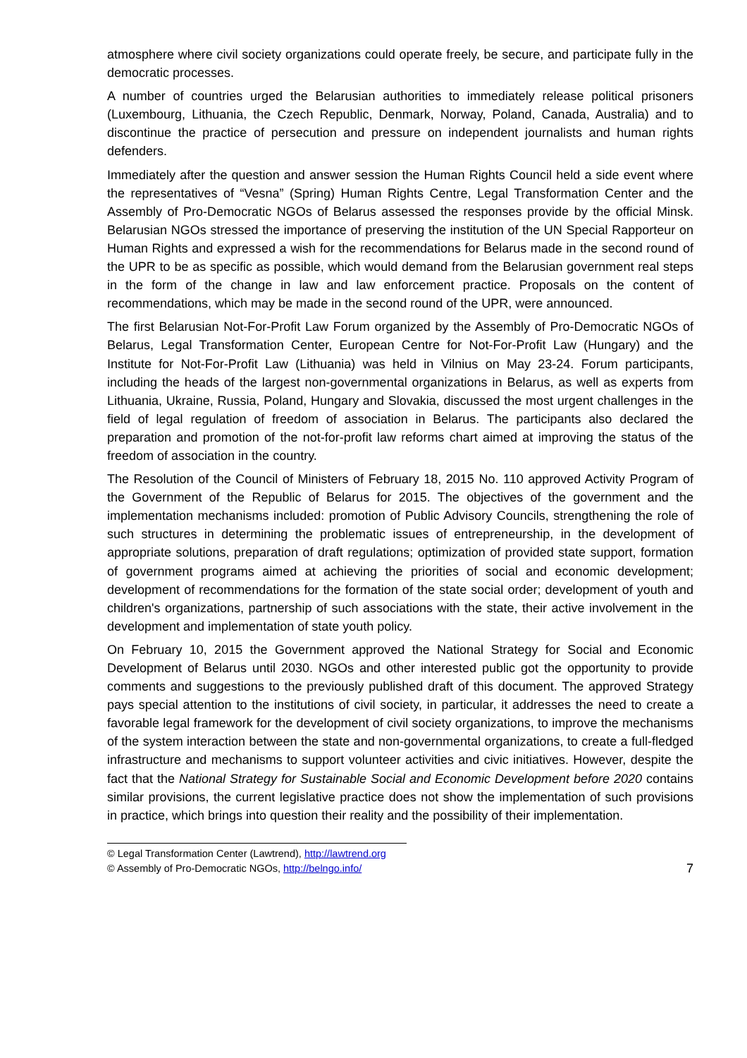atmosphere where civil society organizations could operate freely, be secure, and participate fully in the democratic processes.
A number of countries urged the Belarusian authorities to immediately release political prisoners (Luxembourg, Lithuania, the Czech Republic, Denmark, Norway, Poland, Canada, Australia) and to discontinue the practice of persecution and pressure on independent journalists and human rights defenders.
Immediately after the question and answer session the Human Rights Council held a side event where the representatives of “Vesna” (Spring) Human Rights Centre, Legal Transformation Center and the Assembly of Pro-Democratic NGOs of Belarus assessed the responses provide by the official Minsk. Belarusian NGOs stressed the importance of preserving the institution of the UN Special Rapporteur on Human Rights and expressed a wish for the recommendations for Belarus made in the second round of the UPR to be as specific as possible, which would demand from the Belarusian government real steps in the form of the change in law and law enforcement practice. Proposals on the content of recommendations, which may be made in the second round of the UPR, were announced.
The first Belarusian Not-For-Profit Law Forum organized by the Assembly of Pro-Democratic NGOs of Belarus, Legal Transformation Center, European Centre for Not-For-Profit Law (Hungary) and the Institute for Not-For-Profit Law (Lithuania) was held in Vilnius on May 23-24. Forum participants, including the heads of the largest non-governmental organizations in Belarus, as well as experts from Lithuania, Ukraine, Russia, Poland, Hungary and Slovakia, discussed the most urgent challenges in the field of legal regulation of freedom of association in Belarus. The participants also declared the preparation and promotion of the not-for-profit law reforms chart aimed at improving the status of the freedom of association in the country.
The Resolution of the Council of Ministers of February 18, 2015 No. 110 approved Activity Program of the Government of the Republic of Belarus for 2015. The objectives of the government and the implementation mechanisms included: promotion of Public Advisory Councils, strengthening the role of such structures in determining the problematic issues of entrepreneurship, in the development of appropriate solutions, preparation of draft regulations; optimization of provided state support, formation of government programs aimed at achieving the priorities of social and economic development; development of recommendations for the formation of the state social order; development of youth and children's organizations, partnership of such associations with the state, their active involvement in the development and implementation of state youth policy.
On February 10, 2015 the Government approved the National Strategy for Social and Economic Development of Belarus until 2030. NGOs and other interested public got the opportunity to provide comments and suggestions to the previously published draft of this document. The approved Strategy pays special attention to the institutions of civil society, in particular, it addresses the need to create a favorable legal framework for the development of civil society organizations, to improve the mechanisms of the system interaction between the state and non-governmental organizations, to create a full-fledged infrastructure and mechanisms to support volunteer activities and civic initiatives. However, despite the fact that the National Strategy for Sustainable Social and Economic Development before 2020 contains similar provisions, the current legislative practice does not show the implementation of such provisions in practice, which brings into question their reality and the possibility of their implementation.
© Legal Transformation Center (Lawtrend), http://lawtrend.org
© Assembly of Pro-Democratic NGOs, http://belngo.info/ 7